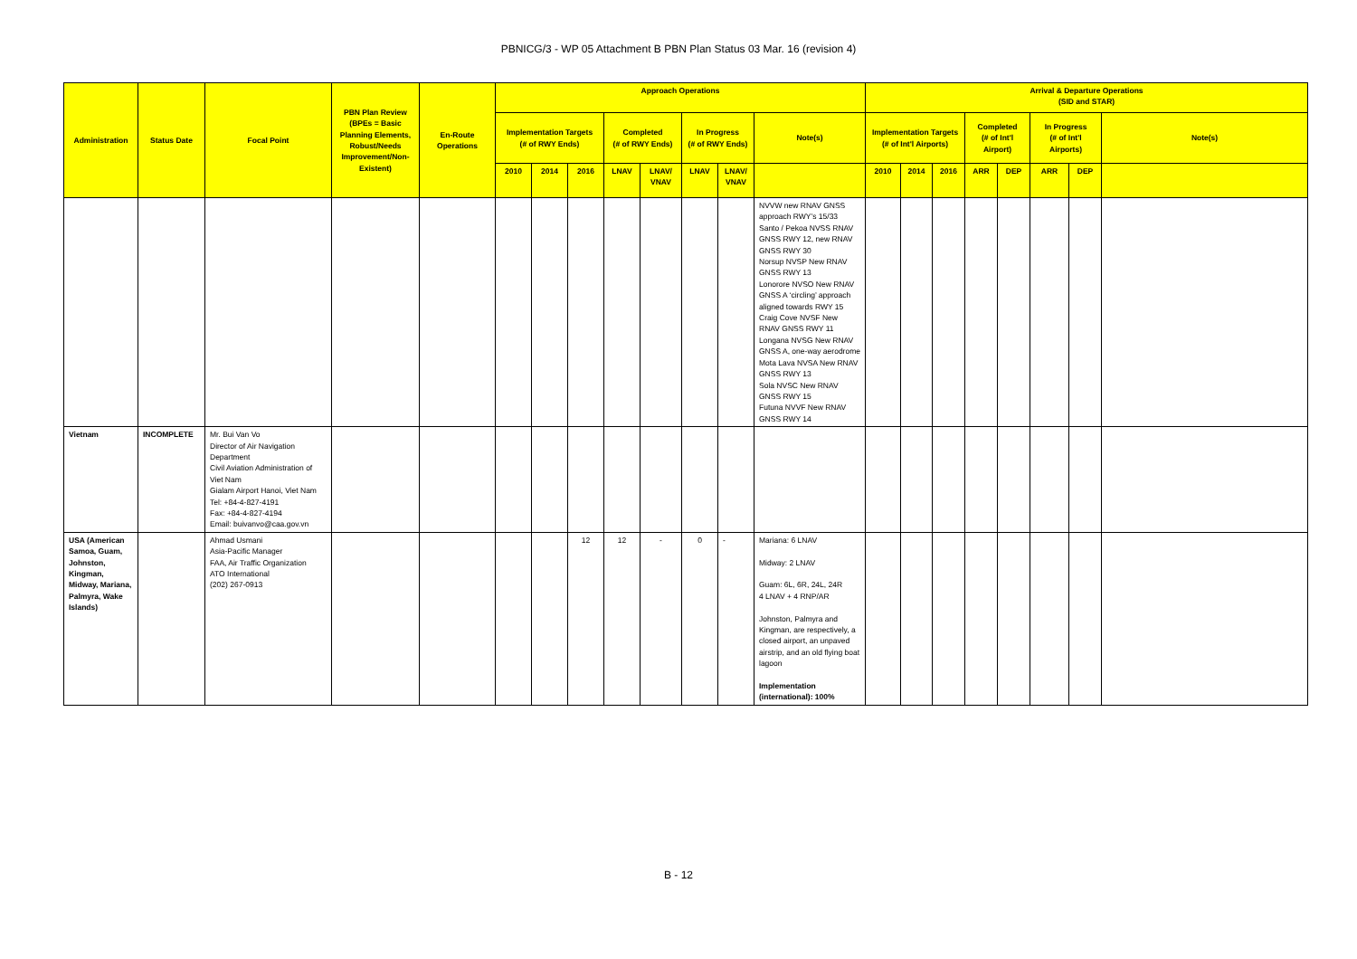PBNICG/3 - WP 05 Attachment B PBN Plan Status 03 Mar. 16 (revision 4)
| Administration | Status Date | Focal Point | PBN Plan Review (BPEs = Basic Planning Elements, Robust/Needs Improvement/Non-Existent) | En-Route Operations | Approach Operations | | | | | | | | Arrival & Departure Operations (SID and STAR) | | | | | | | |
| --- | --- | --- | --- | --- | --- | --- | --- | --- | --- | --- | --- | --- | --- | --- | --- | --- | --- | --- | --- | --- |
| | | | | | Implementation Targets (# of RWY Ends) | | | Completed (# of RWY Ends) | | In Progress (# of RWY Ends) | | Note(s) | Implementation Targets (# of Int'l Airports) | | | Completed (# of Int'l Airport) | | In Progress (# of Int'l Airports) | | Note(s) |
| | | | | | 2010 | 2014 | 2016 | LNAV | LNAV/ VNAV | LNAV | LNAV/ VNAV | | 2010 | 2014 | 2016 | ARR | DEP | ARR | DEP | |
| | | | | | | | | | | | | NVVW new RNAV GNSS approach RWY’s 15/33 Santo / Pekoa NVSS RNAV GNSS RWY 12, new RNAV GNSS RWY 30 Norsup NVSP New RNAV GNSS RWY 13 Lonorore NVSO New RNAV GNSS A ‘circling’ approach aligned towards RWY 15 Craig Cove NVSF New RNAV GNSS RWY 11 Longana NVSG New RNAV GNSS A, one-way aerodrome Mota Lava NVSA New RNAV GNSS RWY 13 Sola NVSC New RNAV GNSS RWY 15 Futuna NVVF New RNAV GNSS RWY 14 | | | | | | | | |
| Vietnam | INCOMPLETE | Mr. Bui Van Vo Director of Air Navigation Department Civil Aviation Administration of Viet Nam Gialam Airport Hanoi, Viet Nam Tel: +84-4-827-4191 Fax: +84-4-827-4194 Email: buivanvo@caa.gov.vn | | | | | | | | | | | | | | | | | | |
| USA (American Samoa, Guam, Johnston, Kingman, Midway, Mariana, Palmyra, Wake Islands) | | Ahmad Usmani Asia-Pacific Manager FAA, Air Traffic Organization ATO International (202) 267-0913 | | | | | 12 | 12 | - | 0 | - | Mariana: 6 LNAV Midway: 2 LNAV Guam: 6L, 6R, 24L, 24R 4 LNAV + 4 RNP/AR Johnston, Palmyra and Kingman, are respectively, a closed airport, an unpaved airstrip, and an old flying boat lagoon Implementation (international): 100% | | | | | | | | |
B - 12